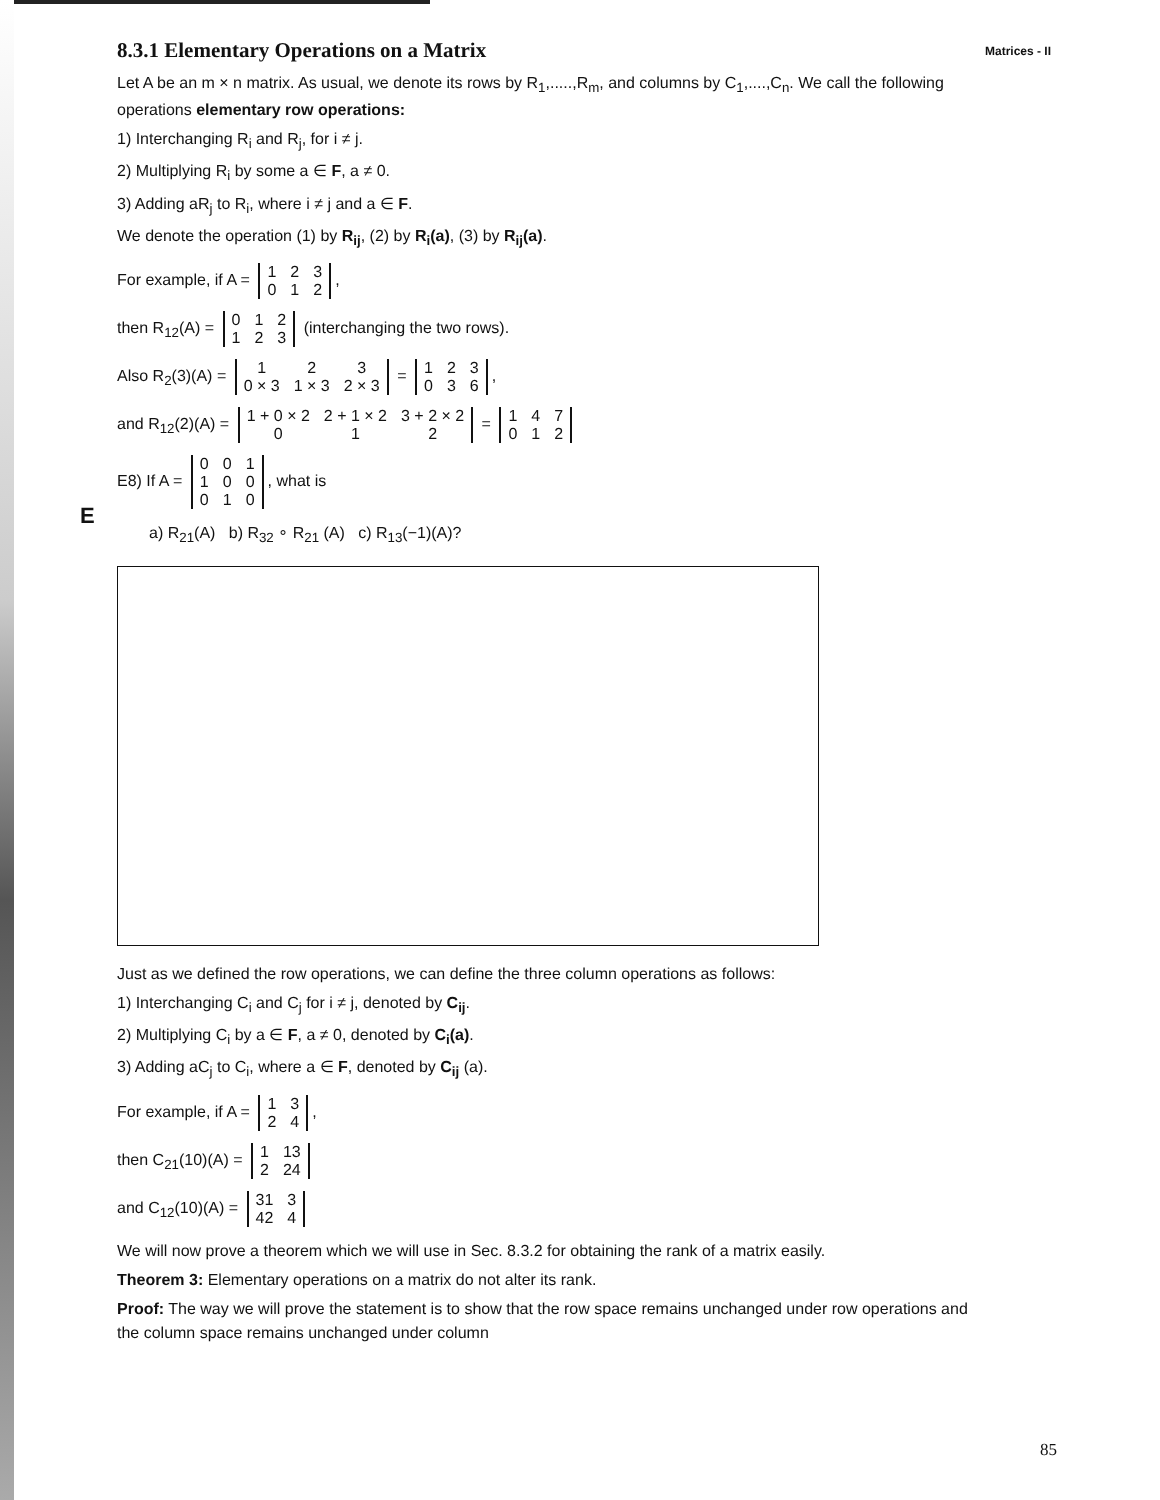Matrices - II
E
8.3.1 Elementary Operations on a Matrix
Let A be an m × n matrix. As usual, we denote its rows by R<sub>1</sub>,.....,R<sub>m</sub>, and columns by C<sub>1</sub>,....,C<sub>n</sub>. We call the following operations elementary row operations:
1) Interchanging R<sub>i</sub> and R<sub>j</sub>, for i ≠ j.
2) Multiplying R<sub>i</sub> by some a ∈ F, a ≠ 0.
3) Adding aR<sub>j</sub> to R<sub>i</sub>, where i ≠ j and a ∈ F.
We denote the operation (1) by R<sub>ij</sub>, (2) by R<sub>i</sub>(a), (3) by R<sub>ij</sub>(a).
For example, if A =
| 1 | 2 | 3 |
| 0 | 1 | 2 |
,
then R<sub>12</sub>(A) =
| 0 | 1 | 2 |
| 1 | 2 | 3 |
(interchanging the two rows).
Also R<sub>2</sub>(3)(A) =
| 1 | 2 | 3 |
| 0 × 3 | 1 × 3 | 2 × 3 |
=
| 1 | 2 | 3 |
| 0 | 3 | 6 |
,
and R<sub>12</sub>(2)(A) =
| 1 + 0 × 2 | 2 + 1 × 2 | 3 + 2 × 2 |
| 0 | 1 | 2 |
=
| 1 | 4 | 7 |
| 0 | 1 | 2 |
E8) If A =
| 0 | 0 | 1 |
| 1 | 0 | 0 |
| 0 | 1 | 0 |
, what is
a) R<sub>21</sub>(A) b) R<sub>32</sub> ∘ R<sub>21</sub> (A) c) R<sub>13</sub>(−1)(A)?
Just as we defined the row operations, we can define the three column operations as follows:
1) Interchanging C<sub>i</sub> and C<sub>j</sub> for i ≠ j, denoted by C<sub>ij</sub>.
2) Multiplying C<sub>i</sub> by a ∈ F, a ≠ 0, denoted by C<sub>i</sub>(a).
3) Adding aC<sub>j</sub> to C<sub>i</sub>, where a ∈ F, denoted by C<sub>ij</sub> (a).
For example, if A =
| 1 | 3 |
| 2 | 4 |
,
then C<sub>21</sub>(10)(A) =
| 1 | 13 |
| 2 | 24 |
and C<sub>12</sub>(10)(A) =
| 31 | 3 |
| 42 | 4 |
We will now prove a theorem which we will use in Sec. 8.3.2 for obtaining the rank of a matrix easily.
Theorem 3: Elementary operations on a matrix do not alter its rank.
Proof: The way we will prove the statement is to show that the row space remains unchanged under row operations and the column space remains unchanged under column
85